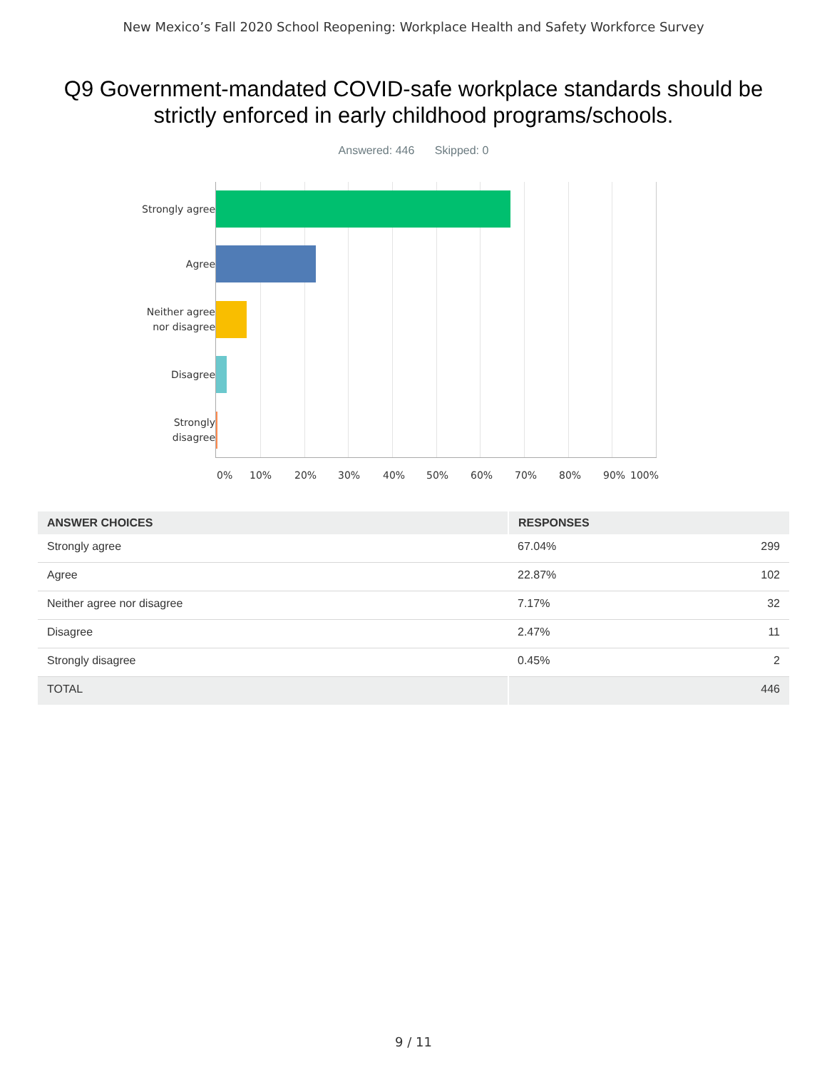New Mexico’s Fall 2020 School Reopening: Workplace Health and Safety Workforce Survey
Q9 Government-mandated COVID-safe workplace standards should be strictly enforced in early childhood programs/schools.
Answered: 446 Skipped: 0
Strongly agree
Agree
Neither agree
nor disagree
Disagree
Strongly
disagree
0% 10% 20% 30% 40% 50% 60% 70% 80% 90% 100%
| ANSWER CHOICES | RESPONSES | |
| --- | --- | --- |
| Strongly agree | 67.04% | 299 |
| Agree | 22.87% | 102 |
| Neither agree nor disagree | 7.17% | 32 |
| Disagree | 2.47% | 11 |
| Strongly disagree | 0.45% | 2 |
| TOTAL | | 446 |
9 / 11